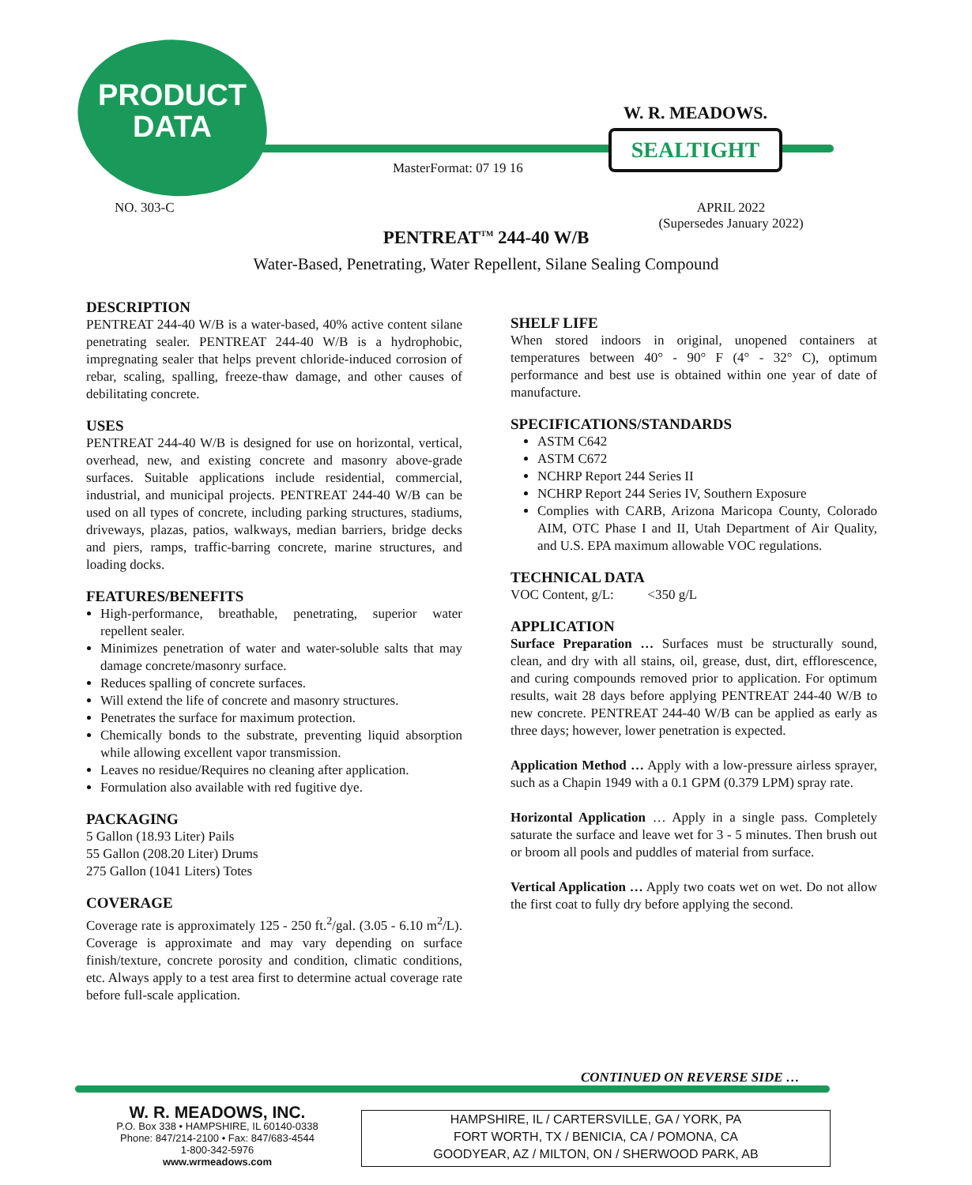PRODUCT
DATA
W. R. MEADOWS.
SEALTIGHT
MasterFormat: 07 19 16
NO. 303-C
APRIL 2022
(Supersedes January 2022)
PENTREAT<sup>TM</sup> 244-40 W/B
Water-Based, Penetrating, Water Repellent, Silane Sealing Compound
DESCRIPTION
PENTREAT 244-40 W/B is a water-based, 40% active content silane penetrating sealer. PENTREAT 244-40 W/B is a hydrophobic, impregnating sealer that helps prevent chloride-induced corrosion of rebar, scaling, spalling, freeze-thaw damage, and other causes of debilitating concrete.
USES
PENTREAT 244-40 W/B is designed for use on horizontal, vertical, overhead, new, and existing concrete and masonry above-grade surfaces. Suitable applications include residential, commercial, industrial, and municipal projects. PENTREAT 244-40 W/B can be used on all types of concrete, including parking structures, stadiums, driveways, plazas, patios, walkways, median barriers, bridge decks and piers, ramps, traffic-barring concrete, marine structures, and loading docks.
FEATURES/BENEFITS
High-performance, breathable, penetrating, superior water repellent sealer.
Minimizes penetration of water and water-soluble salts that may damage concrete/masonry surface.
Reduces spalling of concrete surfaces.
Will extend the life of concrete and masonry structures.
Penetrates the surface for maximum protection.
Chemically bonds to the substrate, preventing liquid absorption while allowing excellent vapor transmission.
Leaves no residue/Requires no cleaning after application.
Formulation also available with red fugitive dye.
PACKAGING
5 Gallon (18.93 Liter) Pails
55 Gallon (208.20 Liter) Drums
275 Gallon (1041 Liters) Totes
COVERAGE
Coverage rate is approximately 125 - 250 ft.<sup>2</sup>/gal. (3.05 - 6.10 m<sup>2</sup>/L). Coverage is approximate and may vary depending on surface finish/texture, concrete porosity and condition, climatic conditions, etc. Always apply to a test area first to determine actual coverage rate before full-scale application.
SHELF LIFE
When stored indoors in original, unopened containers at temperatures between 40° - 90° F (4° - 32° C), optimum performance and best use is obtained within one year of date of manufacture.
SPECIFICATIONS/STANDARDS
ASTM C642
ASTM C672
NCHRP Report 244 Series II
NCHRP Report 244 Series IV, Southern Exposure
Complies with CARB, Arizona Maricopa County, Colorado AIM, OTC Phase I and II, Utah Department of Air Quality, and U.S. EPA maximum allowable VOC regulations.
TECHNICAL DATA
VOC Content, g/L: <350 g/L
APPLICATION
Surface Preparation … Surfaces must be structurally sound, clean, and dry with all stains, oil, grease, dust, dirt, efflorescence, and curing compounds removed prior to application. For optimum results, wait 28 days before applying PENTREAT 244-40 W/B to new concrete. PENTREAT 244-40 W/B can be applied as early as three days; however, lower penetration is expected.
Application Method … Apply with a low-pressure airless sprayer, such as a Chapin 1949 with a 0.1 GPM (0.379 LPM) spray rate.
Horizontal Application … Apply in a single pass. Completely saturate the surface and leave wet for 3 - 5 minutes. Then brush out or broom all pools and puddles of material from surface.
Vertical Application … Apply two coats wet on wet. Do not allow the first coat to fully dry before applying the second.
CONTINUED ON REVERSE SIDE …
W. R. MEADOWS, INC.
P.O. Box 338 • HAMPSHIRE, IL 60140-0338
Phone: 847/214-2100 • Fax: 847/683-4544
1-800-342-5976
www.wrmeadows.com
HAMPSHIRE, IL / CARTERSVILLE, GA / YORK, PA
FORT WORTH, TX / BENICIA, CA / POMONA, CA
GOODYEAR, AZ / MILTON, ON / SHERWOOD PARK, AB